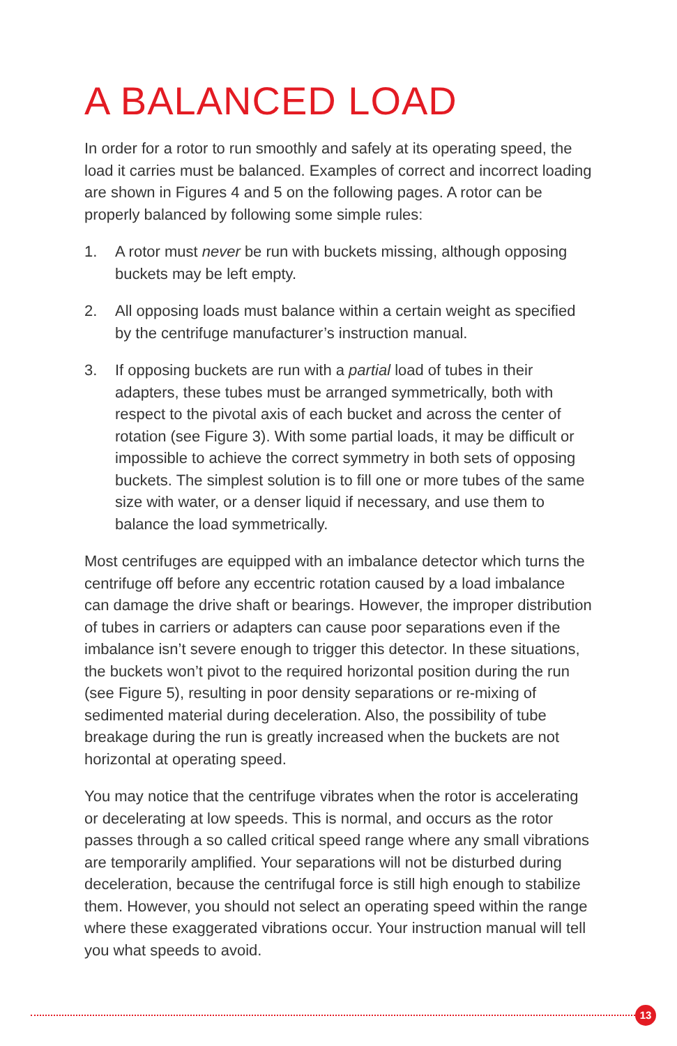A BALANCED LOAD
In order for a rotor to run smoothly and safely at its operating speed, the load it carries must be balanced. Examples of correct and incorrect loading are shown in Figures 4 and 5 on the following pages. A rotor can be properly balanced by following some simple rules:
1. A rotor must never be run with buckets missing, although opposing buckets may be left empty.
2. All opposing loads must balance within a certain weight as specified by the centrifuge manufacturer’s instruction manual.
3. If opposing buckets are run with a partial load of tubes in their adapters, these tubes must be arranged symmetrically, both with respect to the pivotal axis of each bucket and across the center of rotation (see Figure 3). With some partial loads, it may be difficult or impossible to achieve the correct symmetry in both sets of opposing buckets. The simplest solution is to fill one or more tubes of the same size with water, or a denser liquid if necessary, and use them to balance the load symmetrically.
Most centrifuges are equipped with an imbalance detector which turns the centrifuge off before any eccentric rotation caused by a load imbalance can damage the drive shaft or bearings. However, the improper distribution of tubes in carriers or adapters can cause poor separations even if the imbalance isn’t severe enough to trigger this detector. In these situations, the buckets won’t pivot to the required horizontal position during the run (see Figure 5), resulting in poor density separations or re-mixing of sedimented material during deceleration. Also, the possibility of tube breakage during the run is greatly increased when the buckets are not horizontal at operating speed.
You may notice that the centrifuge vibrates when the rotor is accelerating or decelerating at low speeds. This is normal, and occurs as the rotor passes through a so called critical speed range where any small vibrations are temporarily amplified. Your separations will not be disturbed during deceleration, because the centrifugal force is still high enough to stabilize them. However, you should not select an operating speed within the range where these exaggerated vibrations occur. Your instruction manual will tell you what speeds to avoid.
13